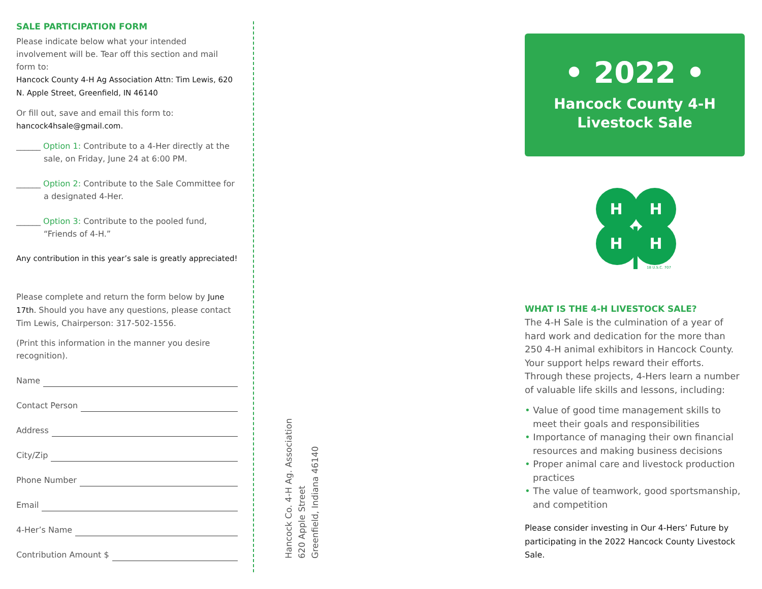SALE PARTICIPATION FORM
Please indicate below what your intended involvement will be. Tear off this section and mail form to:
Hancock County 4-H Ag Association Attn: Tim Lewis, 620 N. Apple Street, Greenfield, IN 46140
Or fill out, save and email this form to:
hancock4hsale@gmail.com.
______ Option 1: Contribute to a 4-Her directly at the sale, on Friday, June 24 at 6:00 PM.
______ Option 2: Contribute to the Sale Committee for a designated 4-Her.
______ Option 3: Contribute to the pooled fund, “Friends of 4-H.”
Any contribution in this year’s sale is greatly appreciated!
Please complete and return the form below by June 17th. Should you have any questions, please contact Tim Lewis, Chairperson: 317-502-1556.
(Print this information in the manner you desire recognition).
Name
Contact Person
Address
City/Zip
Phone Number
Email
4-Her’s Name
Contribution Amount $
Hancock Co. 4-H Ag. Association
620 Apple Street
Greenfield, Indiana 46140
• 2022 •
Hancock County 4-H
Livestock Sale
H
H
H
H
18 U.S.C. 707
WHAT IS THE 4-H LIVESTOCK SALE?
The 4-H Sale is the culmination of a year of hard work and dedication for the more than 250 4-H animal exhibitors in Hancock County. Your support helps reward their efforts. Through these projects, 4-Hers learn a number of valuable life skills and lessons, including:
• Value of good time management skills to meet their goals and responsibilities
• Importance of managing their own financial resources and making business decisions
• Proper animal care and livestock production practices
• The value of teamwork, good sportsmanship, and competition
Please consider investing in Our 4-Hers’ Future by participating in the 2022 Hancock County Livestock Sale.